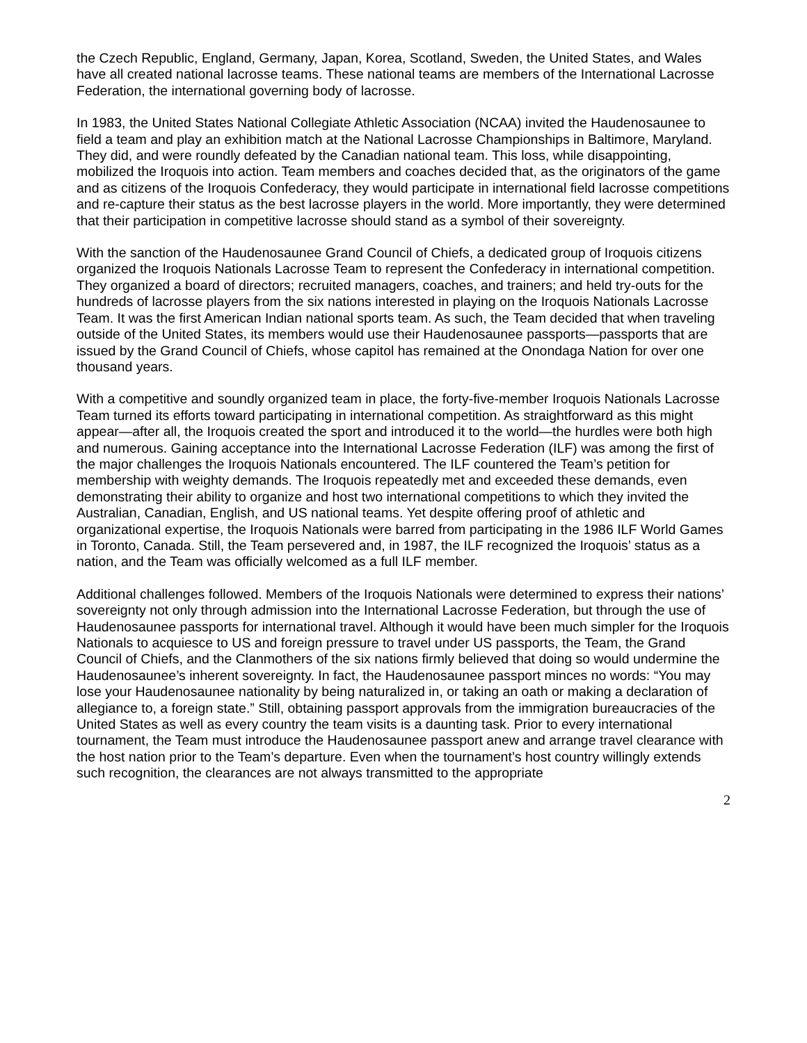the Czech Republic, England, Germany, Japan, Korea, Scotland, Sweden, the United States, and Wales have all created national lacrosse teams. These national teams are members of the International Lacrosse Federation, the international governing body of lacrosse.
In 1983, the United States National Collegiate Athletic Association (NCAA) invited the Haudenosaunee to field a team and play an exhibition match at the National Lacrosse Championships in Baltimore, Maryland. They did, and were roundly defeated by the Canadian national team. This loss, while disappointing, mobilized the Iroquois into action. Team members and coaches decided that, as the originators of the game and as citizens of the Iroquois Confederacy, they would participate in international field lacrosse competitions and re-capture their status as the best lacrosse players in the world. More importantly, they were determined that their participation in competitive lacrosse should stand as a symbol of their sovereignty.
With the sanction of the Haudenosaunee Grand Council of Chiefs, a dedicated group of Iroquois citizens organized the Iroquois Nationals Lacrosse Team to represent the Confederacy in international competition. They organized a board of directors; recruited managers, coaches, and trainers; and held try-outs for the hundreds of lacrosse players from the six nations interested in playing on the Iroquois Nationals Lacrosse Team. It was the first American Indian national sports team. As such, the Team decided that when traveling outside of the United States, its members would use their Haudenosaunee passports—passports that are issued by the Grand Council of Chiefs, whose capitol has remained at the Onondaga Nation for over one thousand years.
With a competitive and soundly organized team in place, the forty-five-member Iroquois Nationals Lacrosse Team turned its efforts toward participating in international competition. As straightforward as this might appear—after all, the Iroquois created the sport and introduced it to the world—the hurdles were both high and numerous. Gaining acceptance into the International Lacrosse Federation (ILF) was among the first of the major challenges the Iroquois Nationals encountered. The ILF countered the Team’s petition for membership with weighty demands. The Iroquois repeatedly met and exceeded these demands, even demonstrating their ability to organize and host two international competitions to which they invited the Australian, Canadian, English, and US national teams. Yet despite offering proof of athletic and organizational expertise, the Iroquois Nationals were barred from participating in the 1986 ILF World Games in Toronto, Canada. Still, the Team persevered and, in 1987, the ILF recognized the Iroquois’ status as a nation, and the Team was officially welcomed as a full ILF member.
Additional challenges followed. Members of the Iroquois Nationals were determined to express their nations’ sovereignty not only through admission into the International Lacrosse Federation, but through the use of Haudenosaunee passports for international travel. Although it would have been much simpler for the Iroquois Nationals to acquiesce to US and foreign pressure to travel under US passports, the Team, the Grand Council of Chiefs, and the Clanmothers of the six nations firmly believed that doing so would undermine the Haudenosaunee’s inherent sovereignty. In fact, the Haudenosaunee passport minces no words: “You may lose your Haudenosaunee nationality by being naturalized in, or taking an oath or making a declaration of allegiance to, a foreign state.” Still, obtaining passport approvals from the immigration bureaucracies of the United States as well as every country the team visits is a daunting task. Prior to every international tournament, the Team must introduce the Haudenosaunee passport anew and arrange travel clearance with the host nation prior to the Team’s departure. Even when the tournament’s host country willingly extends such recognition, the clearances are not always transmitted to the appropriate
2